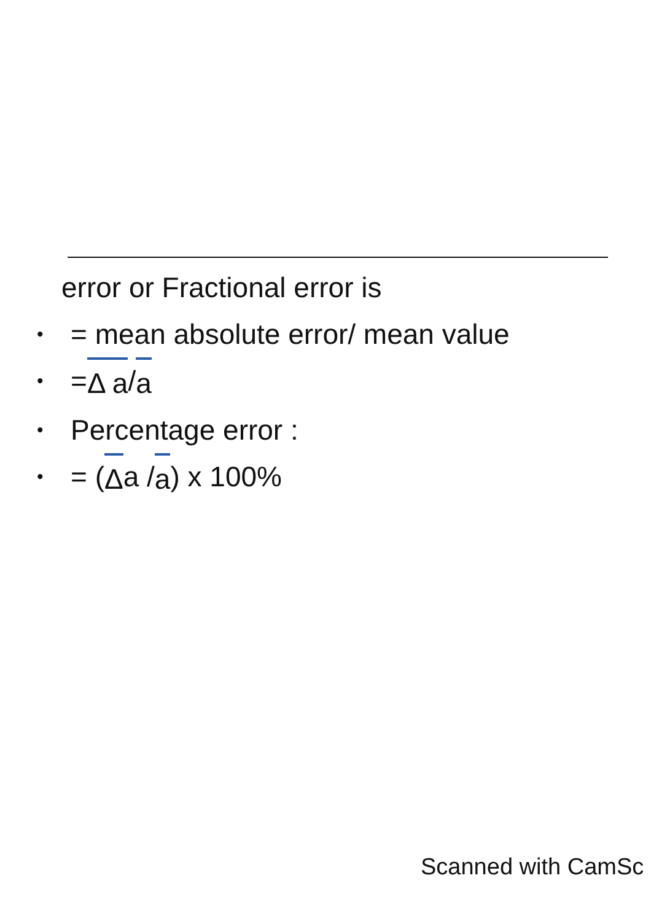error or Fractional error is
• = mean absolute error/ mean value
• = Δ a / a
• Percentage error :
• = (Δ a / a) x 100%
Scanned with CamSc